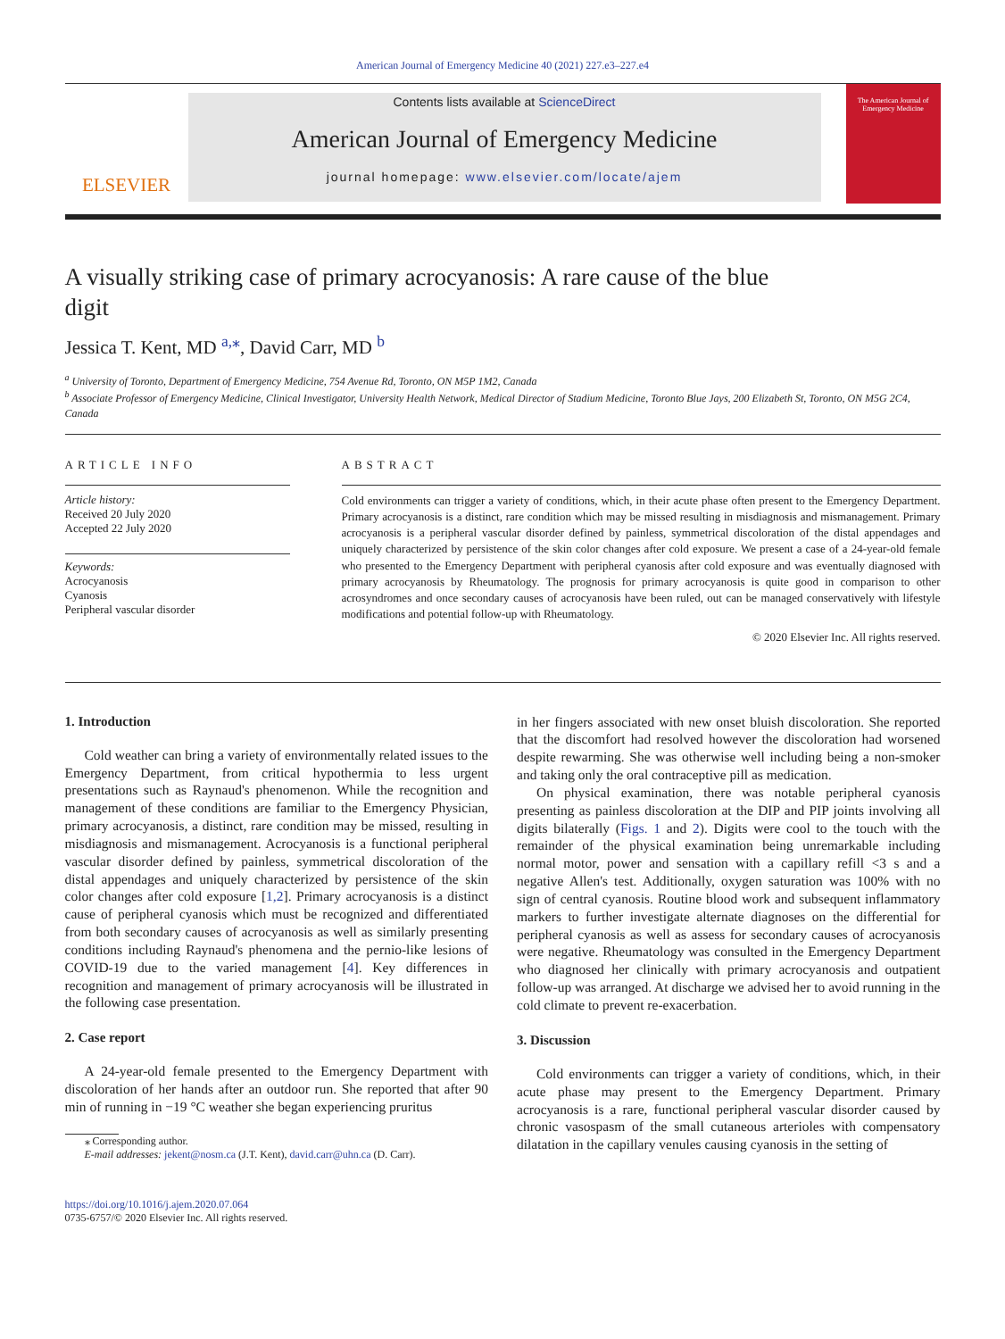American Journal of Emergency Medicine 40 (2021) 227.e3–227.e4
ELSEVIER
Contents lists available at ScienceDirect
American Journal of Emergency Medicine
journal homepage: www.elsevier.com/locate/ajem
The American Journal of Emergency Medicine
A visually striking case of primary acrocyanosis: A rare cause of the blue digit
Jessica T. Kent, MD <sup>a,</sup><sup>⁎</sup>, David Carr, MD <sup>b</sup>
<sup>a</sup> University of Toronto, Department of Emergency Medicine, 754 Avenue Rd, Toronto, ON M5P 1M2, Canada
<sup>b</sup> Associate Professor of Emergency Medicine, Clinical Investigator, University Health Network, Medical Director of Stadium Medicine, Toronto Blue Jays, 200 Elizabeth St, Toronto, ON M5G 2C4, Canada
ARTICLE INFO
Article history:
Received 20 July 2020
Accepted 22 July 2020
Keywords:
Acrocyanosis
Cyanosis
Peripheral vascular disorder
ABSTRACT
Cold environments can trigger a variety of conditions, which, in their acute phase often present to the Emergency Department. Primary acrocyanosis is a distinct, rare condition which may be missed resulting in misdiagnosis and mismanagement. Primary acrocyanosis is a peripheral vascular disorder defined by painless, symmetrical discoloration of the distal appendages and uniquely characterized by persistence of the skin color changes after cold exposure. We present a case of a 24-year-old female who presented to the Emergency Department with peripheral cyanosis after cold exposure and was eventually diagnosed with primary acrocyanosis by Rheumatology. The prognosis for primary acrocyanosis is quite good in comparison to other acrosyndromes and once secondary causes of acrocyanosis have been ruled, out can be managed conservatively with lifestyle modifications and potential follow-up with Rheumatology.
© 2020 Elsevier Inc. All rights reserved.
1. Introduction
Cold weather can bring a variety of environmentally related issues to the Emergency Department, from critical hypothermia to less urgent presentations such as Raynaud's phenomenon. While the recognition and management of these conditions are familiar to the Emergency Physician, primary acrocyanosis, a distinct, rare condition may be missed, resulting in misdiagnosis and mismanagement. Acrocyanosis is a functional peripheral vascular disorder defined by painless, symmetrical discoloration of the distal appendages and uniquely characterized by persistence of the skin color changes after cold exposure [1,2]. Primary acrocyanosis is a distinct cause of peripheral cyanosis which must be recognized and differentiated from both secondary causes of acrocyanosis as well as similarly presenting conditions including Raynaud's phenomena and the pernio-like lesions of COVID-19 due to the varied management [4]. Key differences in recognition and management of primary acrocyanosis will be illustrated in the following case presentation.
2. Case report
A 24-year-old female presented to the Emergency Department with discoloration of her hands after an outdoor run. She reported that after 90 min of running in −19 °C weather she began experiencing pruritus
⁎ Corresponding author.
E-mail addresses: jekent@nosm.ca (J.T. Kent), david.carr@uhn.ca (D. Carr).
https://doi.org/10.1016/j.ajem.2020.07.064
0735-6757/© 2020 Elsevier Inc. All rights reserved.
in her fingers associated with new onset bluish discoloration. She reported that the discomfort had resolved however the discoloration had worsened despite rewarming. She was otherwise well including being a non-smoker and taking only the oral contraceptive pill as medication.
On physical examination, there was notable peripheral cyanosis presenting as painless discoloration at the DIP and PIP joints involving all digits bilaterally (Figs. 1 and 2). Digits were cool to the touch with the remainder of the physical examination being unremarkable including normal motor, power and sensation with a capillary refill <3 s and a negative Allen's test. Additionally, oxygen saturation was 100% with no sign of central cyanosis. Routine blood work and subsequent inflammatory markers to further investigate alternate diagnoses on the differential for peripheral cyanosis as well as assess for secondary causes of acrocyanosis were negative. Rheumatology was consulted in the Emergency Department who diagnosed her clinically with primary acrocyanosis and outpatient follow-up was arranged. At discharge we advised her to avoid running in the cold climate to prevent re-exacerbation.
3. Discussion
Cold environments can trigger a variety of conditions, which, in their acute phase may present to the Emergency Department. Primary acrocyanosis is a rare, functional peripheral vascular disorder caused by chronic vasospasm of the small cutaneous arterioles with compensatory dilatation in the capillary venules causing cyanosis in the setting of